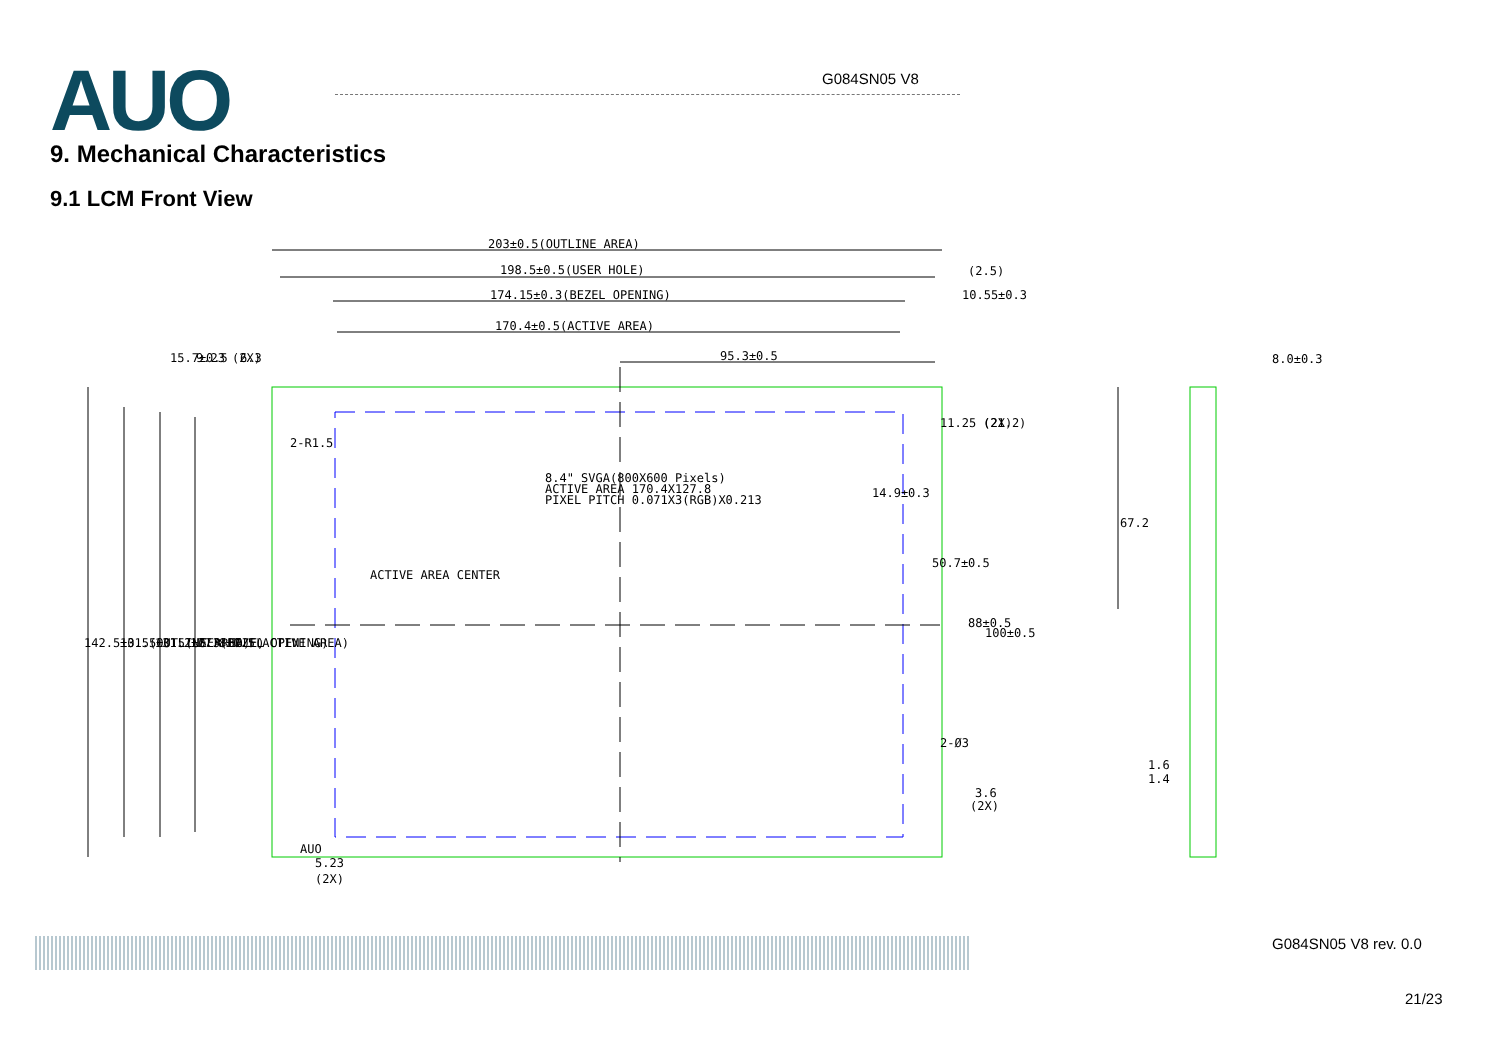AUO G084SN05 V8
9. Mechanical Characteristics
9.1 LCM Front View
203±0.5(OUTLINE AREA)
198.5±0.5(USER HOLE)
174.15±0.3(BEZEL OPENING)
170.4±0.5(ACTIVE AREA)
95.3±0.5
(2.5)
10.55±0.3
8.0±0.3
15.7±0.5
9.23 (2X)
6.3
2-R1.5
11.25 (2X)
(21.2)
8.4" SVGA(800X600 Pixels)
ACTIVE AREA 170.4X127.8
PIXEL PITCH 0.071X3(RGB)X0.213
14.9±0.3
67.2
ACTIVE AREA CENTER
50.7±0.5
88±0.5
100±0.5
142.5±0.5(OUTLINE AREA)
131.5±0.5(USER HOLE)
131.2±0.3(BEZEL OPENING)
127.8±0.5(ACTIVE AREA)
2-Ø3
1.6
1.4
3.6
(2X)
AUO
5.23
(2X)
G084SN05 V8 rev. 0.0
21/23